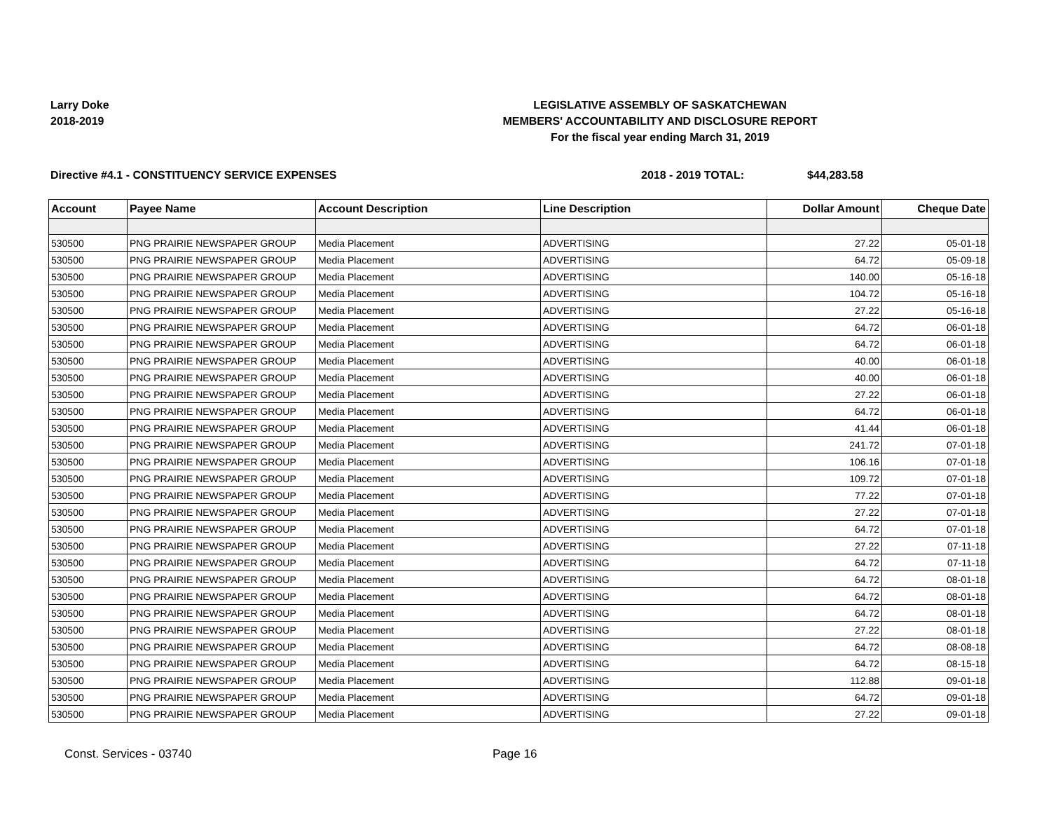Larry Doke
2018-2019
LEGISLATIVE ASSEMBLY OF SASKATCHEWAN
MEMBERS' ACCOUNTABILITY AND DISCLOSURE REPORT
For the fiscal year ending March 31, 2019
Directive #4.1 - CONSTITUENCY SERVICE EXPENSES 2018 - 2019 TOTAL: $44,283.58
| Account | Payee Name | Account Description | Line Description | Dollar Amount | Cheque Date |
| --- | --- | --- | --- | --- | --- |
| 530500 | PNG PRAIRIE NEWSPAPER GROUP | Media Placement | ADVERTISING | 27.22 | 05-01-18 |
| 530500 | PNG PRAIRIE NEWSPAPER GROUP | Media Placement | ADVERTISING | 64.72 | 05-09-18 |
| 530500 | PNG PRAIRIE NEWSPAPER GROUP | Media Placement | ADVERTISING | 140.00 | 05-16-18 |
| 530500 | PNG PRAIRIE NEWSPAPER GROUP | Media Placement | ADVERTISING | 104.72 | 05-16-18 |
| 530500 | PNG PRAIRIE NEWSPAPER GROUP | Media Placement | ADVERTISING | 27.22 | 05-16-18 |
| 530500 | PNG PRAIRIE NEWSPAPER GROUP | Media Placement | ADVERTISING | 64.72 | 06-01-18 |
| 530500 | PNG PRAIRIE NEWSPAPER GROUP | Media Placement | ADVERTISING | 64.72 | 06-01-18 |
| 530500 | PNG PRAIRIE NEWSPAPER GROUP | Media Placement | ADVERTISING | 40.00 | 06-01-18 |
| 530500 | PNG PRAIRIE NEWSPAPER GROUP | Media Placement | ADVERTISING | 40.00 | 06-01-18 |
| 530500 | PNG PRAIRIE NEWSPAPER GROUP | Media Placement | ADVERTISING | 27.22 | 06-01-18 |
| 530500 | PNG PRAIRIE NEWSPAPER GROUP | Media Placement | ADVERTISING | 64.72 | 06-01-18 |
| 530500 | PNG PRAIRIE NEWSPAPER GROUP | Media Placement | ADVERTISING | 41.44 | 06-01-18 |
| 530500 | PNG PRAIRIE NEWSPAPER GROUP | Media Placement | ADVERTISING | 241.72 | 07-01-18 |
| 530500 | PNG PRAIRIE NEWSPAPER GROUP | Media Placement | ADVERTISING | 106.16 | 07-01-18 |
| 530500 | PNG PRAIRIE NEWSPAPER GROUP | Media Placement | ADVERTISING | 109.72 | 07-01-18 |
| 530500 | PNG PRAIRIE NEWSPAPER GROUP | Media Placement | ADVERTISING | 77.22 | 07-01-18 |
| 530500 | PNG PRAIRIE NEWSPAPER GROUP | Media Placement | ADVERTISING | 27.22 | 07-01-18 |
| 530500 | PNG PRAIRIE NEWSPAPER GROUP | Media Placement | ADVERTISING | 64.72 | 07-01-18 |
| 530500 | PNG PRAIRIE NEWSPAPER GROUP | Media Placement | ADVERTISING | 27.22 | 07-11-18 |
| 530500 | PNG PRAIRIE NEWSPAPER GROUP | Media Placement | ADVERTISING | 64.72 | 07-11-18 |
| 530500 | PNG PRAIRIE NEWSPAPER GROUP | Media Placement | ADVERTISING | 64.72 | 08-01-18 |
| 530500 | PNG PRAIRIE NEWSPAPER GROUP | Media Placement | ADVERTISING | 64.72 | 08-01-18 |
| 530500 | PNG PRAIRIE NEWSPAPER GROUP | Media Placement | ADVERTISING | 64.72 | 08-01-18 |
| 530500 | PNG PRAIRIE NEWSPAPER GROUP | Media Placement | ADVERTISING | 27.22 | 08-01-18 |
| 530500 | PNG PRAIRIE NEWSPAPER GROUP | Media Placement | ADVERTISING | 64.72 | 08-08-18 |
| 530500 | PNG PRAIRIE NEWSPAPER GROUP | Media Placement | ADVERTISING | 64.72 | 08-15-18 |
| 530500 | PNG PRAIRIE NEWSPAPER GROUP | Media Placement | ADVERTISING | 112.88 | 09-01-18 |
| 530500 | PNG PRAIRIE NEWSPAPER GROUP | Media Placement | ADVERTISING | 64.72 | 09-01-18 |
| 530500 | PNG PRAIRIE NEWSPAPER GROUP | Media Placement | ADVERTISING | 27.22 | 09-01-18 |
Const. Services - 03740 Page 16